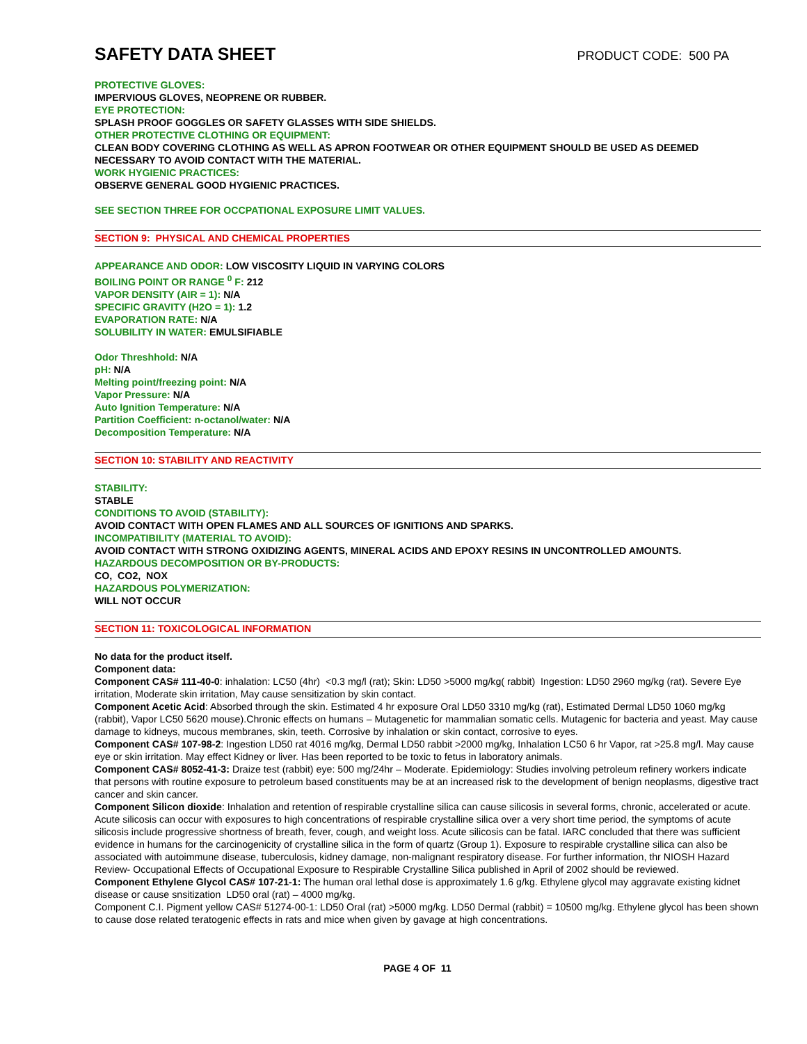SAFETY DATA SHEET
PRODUCT CODE: 500 PA
PROTECTIVE GLOVES:
IMPERVIOUS GLOVES, NEOPRENE OR RUBBER.
EYE PROTECTION:
SPLASH PROOF GOGGLES OR SAFETY GLASSES WITH SIDE SHIELDS.
OTHER PROTECTIVE CLOTHING OR EQUIPMENT:
CLEAN BODY COVERING CLOTHING AS WELL AS APRON FOOTWEAR OR OTHER EQUIPMENT SHOULD BE USED AS DEEMED NECESSARY TO AVOID CONTACT WITH THE MATERIAL.
WORK HYGIENIC PRACTICES:
OBSERVE GENERAL GOOD HYGIENIC PRACTICES.
SEE SECTION THREE FOR OCCPATIONAL EXPOSURE LIMIT VALUES.
SECTION 9: PHYSICAL AND CHEMICAL PROPERTIES
APPEARANCE AND ODOR: LOW VISCOSITY LIQUID IN VARYING COLORS
BOILING POINT OR RANGE <sup>0</sup> F: 212
VAPOR DENSITY (AIR = 1): N/A
SPECIFIC GRAVITY (H2O = 1): 1.2
EVAPORATION RATE: N/A
SOLUBILITY IN WATER: EMULSIFIABLE
Odor Threshhold: N/A
pH: N/A
Melting point/freezing point: N/A
Vapor Pressure: N/A
Auto Ignition Temperature: N/A
Partition Coefficient: n-octanol/water: N/A
Decomposition Temperature: N/A
SECTION 10: STABILITY AND REACTIVITY
STABILITY:
STABLE
CONDITIONS TO AVOID (STABILITY):
AVOID CONTACT WITH OPEN FLAMES AND ALL SOURCES OF IGNITIONS AND SPARKS.
INCOMPATIBILITY (MATERIAL TO AVOID):
AVOID CONTACT WITH STRONG OXIDIZING AGENTS, MINERAL ACIDS AND EPOXY RESINS IN UNCONTROLLED AMOUNTS.
HAZARDOUS DECOMPOSITION OR BY-PRODUCTS:
CO, CO2, NOX
HAZARDOUS POLYMERIZATION:
WILL NOT OCCUR
SECTION 11: TOXICOLOGICAL INFORMATION
No data for the product itself.
Component data:
Component CAS# 111-40-0: inhalation: LC50 (4hr) <0.3 mg/l (rat); Skin: LD50 >5000 mg/kg( rabbit) Ingestion: LD50 2960 mg/kg (rat). Severe Eye irritation, Moderate skin irritation, May cause sensitization by skin contact.
Component Acetic Acid: Absorbed through the skin. Estimated 4 hr exposure Oral LD50 3310 mg/kg (rat), Estimated Dermal LD50 1060 mg/kg (rabbit), Vapor LC50 5620 mouse).Chronic effects on humans – Mutagenetic for mammalian somatic cells. Mutagenic for bacteria and yeast. May cause damage to kidneys, mucous membranes, skin, teeth. Corrosive by inhalation or skin contact, corrosive to eyes.
Component CAS# 107-98-2: Ingestion LD50 rat 4016 mg/kg, Dermal LD50 rabbit >2000 mg/kg, Inhalation LC50 6 hr Vapor, rat >25.8 mg/l. May cause eye or skin irritation. May effect Kidney or liver. Has been reported to be toxic to fetus in laboratory animals.
Component CAS# 8052-41-3: Draize test (rabbit) eye: 500 mg/24hr – Moderate. Epidemiology: Studies involving petroleum refinery workers indicate that persons with routine exposure to petroleum based constituents may be at an increased risk to the development of benign neoplasms, digestive tract cancer and skin cancer.
Component Silicon dioxide: Inhalation and retention of respirable crystalline silica can cause silicosis in several forms, chronic, accelerated or acute. Acute silicosis can occur with exposures to high concentrations of respirable crystalline silica over a very short time period, the symptoms of acute silicosis include progressive shortness of breath, fever, cough, and weight loss. Acute silicosis can be fatal. IARC concluded that there was sufficient evidence in humans for the carcinogenicity of crystalline silica in the form of quartz (Group 1). Exposure to respirable crystalline silica can also be associated with autoimmune disease, tuberculosis, kidney damage, non-malignant respiratory disease. For further information, thr NIOSH Hazard Review- Occupational Effects of Occupational Exposure to Respirable Crystalline Silica published in April of 2002 should be reviewed.
Component Ethylene Glycol CAS# 107-21-1: The human oral lethal dose is approximately 1.6 g/kg. Ethylene glycol may aggravate existing kidnet disease or cause snsitization LD50 oral (rat) – 4000 mg/kg.
Component C.I. Pigment yellow CAS# 51274-00-1: LD50 Oral (rat) >5000 mg/kg. LD50 Dermal (rabbit) = 10500 mg/kg. Ethylene glycol has been shown to cause dose related teratogenic effects in rats and mice when given by gavage at high concentrations.
PAGE 4 OF 11